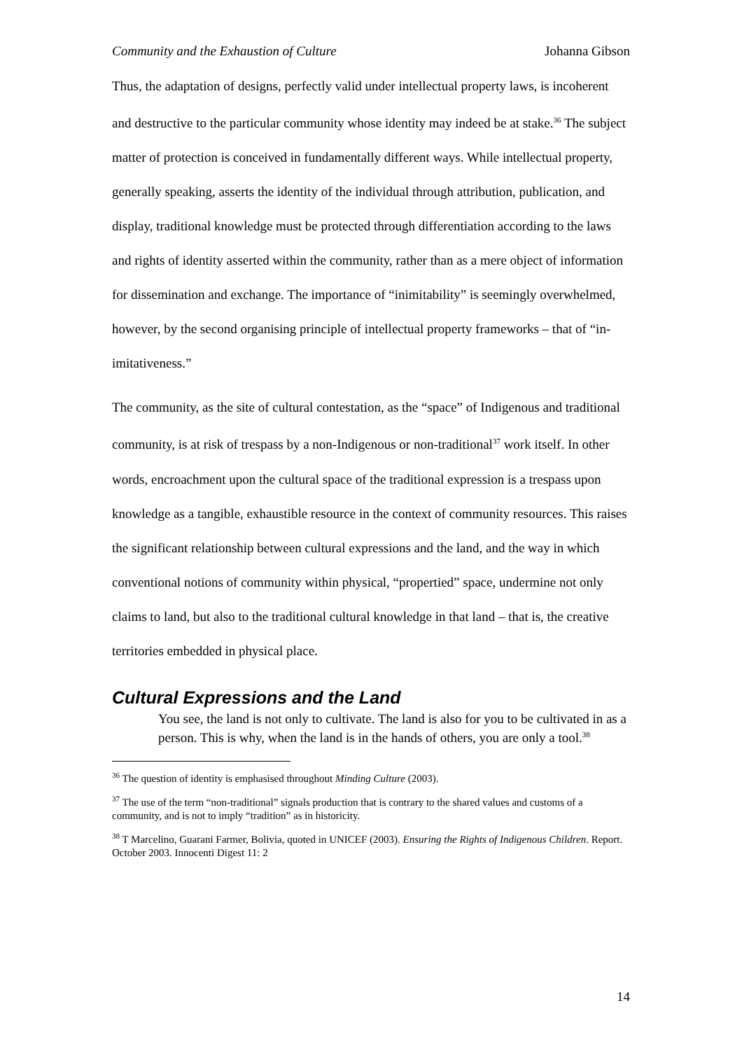Community and the Exhaustion of Culture Johanna Gibson
Thus, the adaptation of designs, perfectly valid under intellectual property laws, is incoherent and destructive to the particular community whose identity may indeed be at stake.<sup>36</sup> The subject matter of protection is conceived in fundamentally different ways. While intellectual property, generally speaking, asserts the identity of the individual through attribution, publication, and display, traditional knowledge must be protected through differentiation according to the laws and rights of identity asserted within the community, rather than as a mere object of information for dissemination and exchange. The importance of “inimitability” is seemingly overwhelmed, however, by the second organising principle of intellectual property frameworks – that of “in-imitativeness.”
The community, as the site of cultural contestation, as the “space” of Indigenous and traditional community, is at risk of trespass by a non-Indigenous or non-traditional<sup>37</sup> work itself. In other words, encroachment upon the cultural space of the traditional expression is a trespass upon knowledge as a tangible, exhaustible resource in the context of community resources. This raises the significant relationship between cultural expressions and the land, and the way in which conventional notions of community within physical, “propertied” space, undermine not only claims to land, but also to the traditional cultural knowledge in that land – that is, the creative territories embedded in physical place.
Cultural Expressions and the Land
You see, the land is not only to cultivate. The land is also for you to be cultivated in as a person. This is why, when the land is in the hands of others, you are only a tool.<sup>38</sup>
<sup>36</sup> The question of identity is emphasised throughout Minding Culture (2003).
<sup>37</sup> The use of the term “non-traditional” signals production that is contrary to the shared values and customs of a community, and is not to imply “tradition” as in historicity.
<sup>38</sup> T Marcelino, Guarani Farmer, Bolivia, quoted in UNICEF (2003). Ensuring the Rights of Indigenous Children. Report. October 2003. Innocenti Digest 11: 2
14